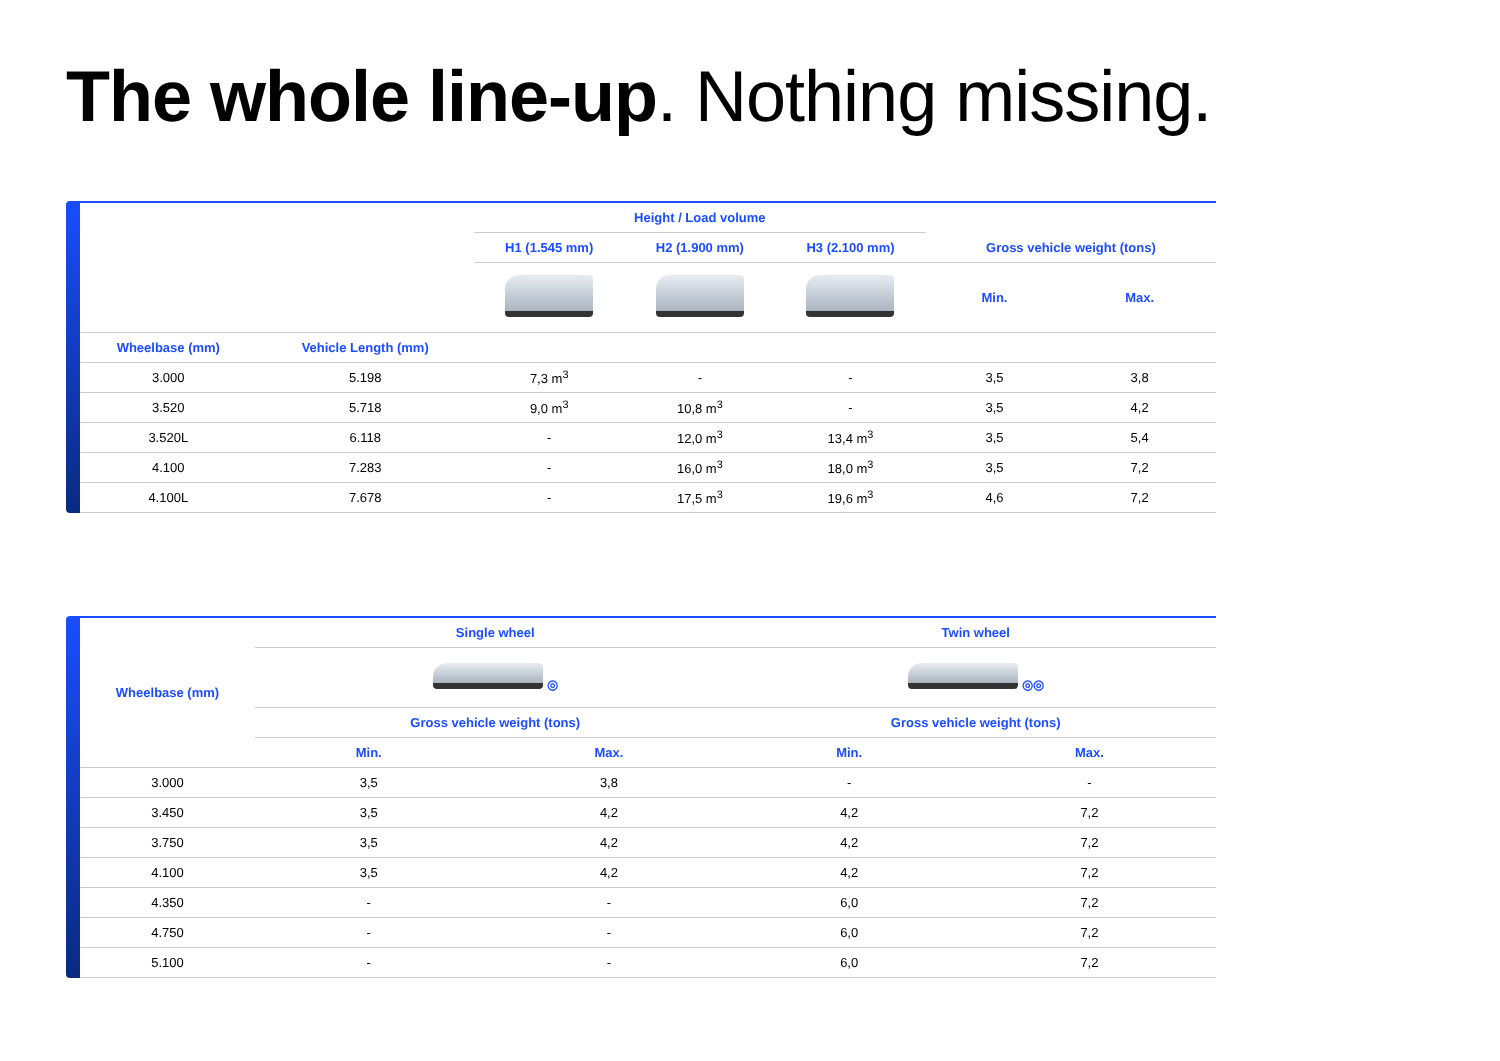The whole line-up. Nothing missing.
| | | Height / Load volume | | | | |
| --- | --- | --- | --- | --- | --- | --- |
| | | H1 (1.545 mm) | H2 (1.900 mm) | H3 (2.100 mm) | Gross vehicle weight (tons) | |
| | | | | | Min. | Max. |
| Wheelbase (mm) | Vehicle Length (mm) | | | | | |
| 3.000 | 5.198 | 7,3 m<sup>3</sup> | - | - | 3,5 | 3,8 |
| 3.520 | 5.718 | 9,0 m<sup>3</sup> | 10,8 m<sup>3</sup> | - | 3,5 | 4,2 |
| 3.520L | 6.118 | - | 12,0 m<sup>3</sup> | 13,4 m<sup>3</sup> | 3,5 | 5,4 |
| 4.100 | 7.283 | - | 16,0 m<sup>3</sup> | 18,0 m<sup>3</sup> | 3,5 | 7,2 |
| 4.100L | 7.678 | - | 17,5 m<sup>3</sup> | 19,6 m<sup>3</sup> | 4,6 | 7,2 |
| Wheelbase (mm) | Single wheel | | Twin wheel | |
| --- | --- | --- | --- | --- |
| | ◎ | | ◎◎ | |
| | Gross vehicle weight (tons) | | Gross vehicle weight (tons) | |
| | Min. | Max. | Min. | Max. |
| 3.000 | 3,5 | 3,8 | - | - |
| 3.450 | 3,5 | 4,2 | 4,2 | 7,2 |
| 3.750 | 3,5 | 4,2 | 4,2 | 7,2 |
| 4.100 | 3,5 | 4,2 | 4,2 | 7,2 |
| 4.350 | - | - | 6,0 | 7,2 |
| 4.750 | - | - | 6,0 | 7,2 |
| 5.100 | - | - | 6,0 | 7,2 |